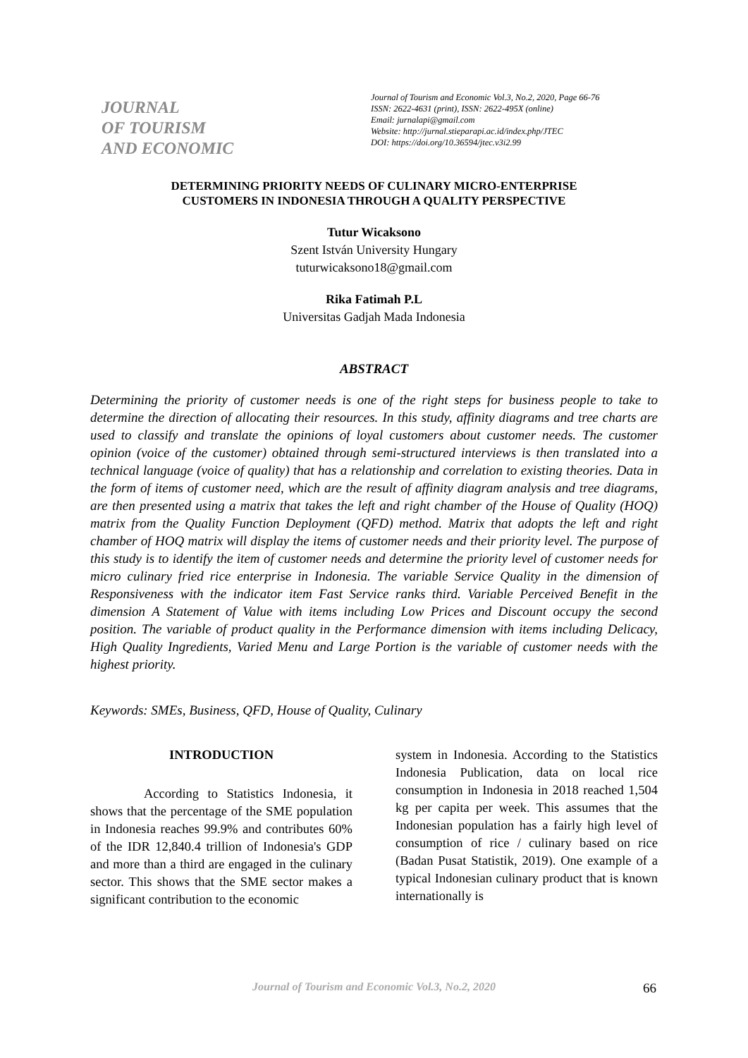JOURNAL
OF TOURISM
AND ECONOMIC
Journal of Tourism and Economic Vol.3, No.2, 2020, Page 66-76
ISSN: 2622-4631 (print), ISSN: 2622-495X (online)
Email: jurnalapi@gmail.com
Website: http://jurnal.stieparapi.ac.id/index.php/JTEC
DOI: https://doi.org/10.36594/jtec.v3i2.99
DETERMINING PRIORITY NEEDS OF CULINARY MICRO-ENTERPRISE
CUSTOMERS IN INDONESIA THROUGH A QUALITY PERSPECTIVE
Tutur Wicaksono
Szent István University Hungary
tuturwicaksono18@gmail.com
Rika Fatimah P.L
Universitas Gadjah Mada Indonesia
ABSTRACT
Determining the priority of customer needs is one of the right steps for business people to take to determine the direction of allocating their resources. In this study, affinity diagrams and tree charts are used to classify and translate the opinions of loyal customers about customer needs. The customer opinion (voice of the customer) obtained through semi-structured interviews is then translated into a technical language (voice of quality) that has a relationship and correlation to existing theories. Data in the form of items of customer need, which are the result of affinity diagram analysis and tree diagrams, are then presented using a matrix that takes the left and right chamber of the House of Quality (HOQ) matrix from the Quality Function Deployment (QFD) method. Matrix that adopts the left and right chamber of HOQ matrix will display the items of customer needs and their priority level. The purpose of this study is to identify the item of customer needs and determine the priority level of customer needs for micro culinary fried rice enterprise in Indonesia. The variable Service Quality in the dimension of Responsiveness with the indicator item Fast Service ranks third. Variable Perceived Benefit in the dimension A Statement of Value with items including Low Prices and Discount occupy the second position. The variable of product quality in the Performance dimension with items including Delicacy, High Quality Ingredients, Varied Menu and Large Portion is the variable of customer needs with the highest priority.
Keywords: SMEs, Business, QFD, House of Quality, Culinary
INTRODUCTION
According to Statistics Indonesia, it shows that the percentage of the SME population in Indonesia reaches 99.9% and contributes 60% of the IDR 12,840.4 trillion of Indonesia's GDP and more than a third are engaged in the culinary sector. This shows that the SME sector makes a significant contribution to the economic
system in Indonesia. According to the Statistics Indonesia Publication, data on local rice consumption in Indonesia in 2018 reached 1,504 kg per capita per week. This assumes that the Indonesian population has a fairly high level of consumption of rice / culinary based on rice (Badan Pusat Statistik, 2019). One example of a typical Indonesian culinary product that is known internationally is
Journal of Tourism and Economic Vol.3, No.2, 2020 66